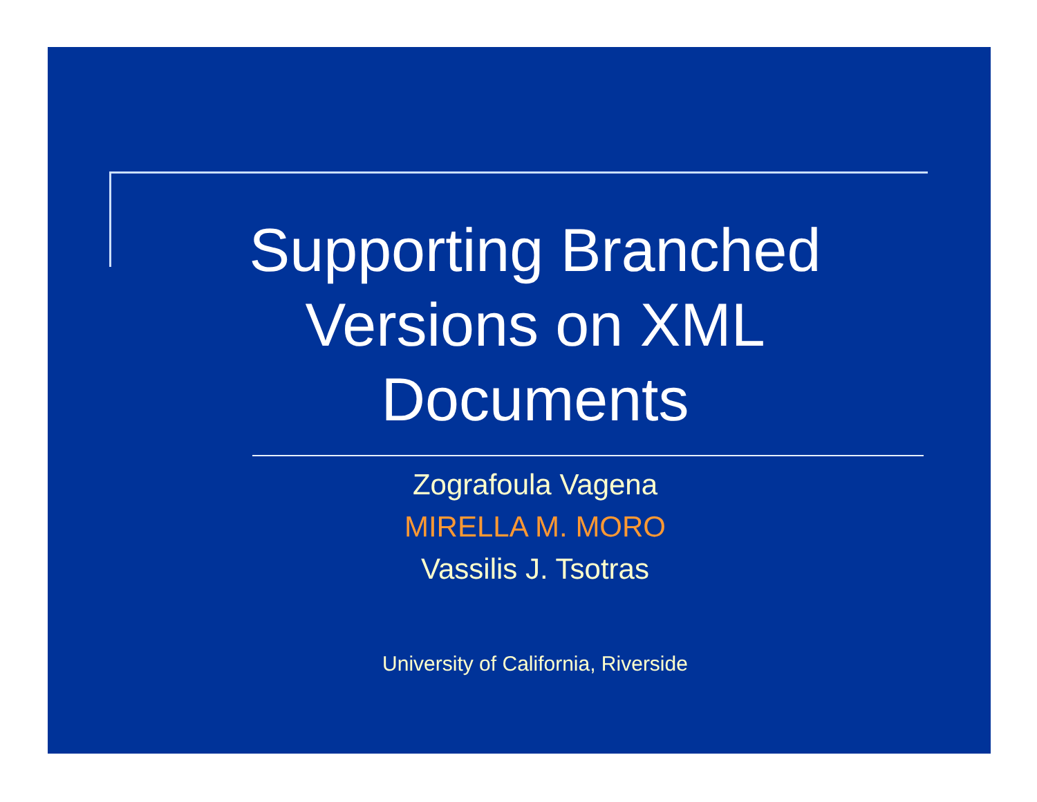Supporting Branched Versions on XML Documents
Zografoula Vagena
MIRELLA M. MORO
Vassilis J. Tsotras
University of California, Riverside